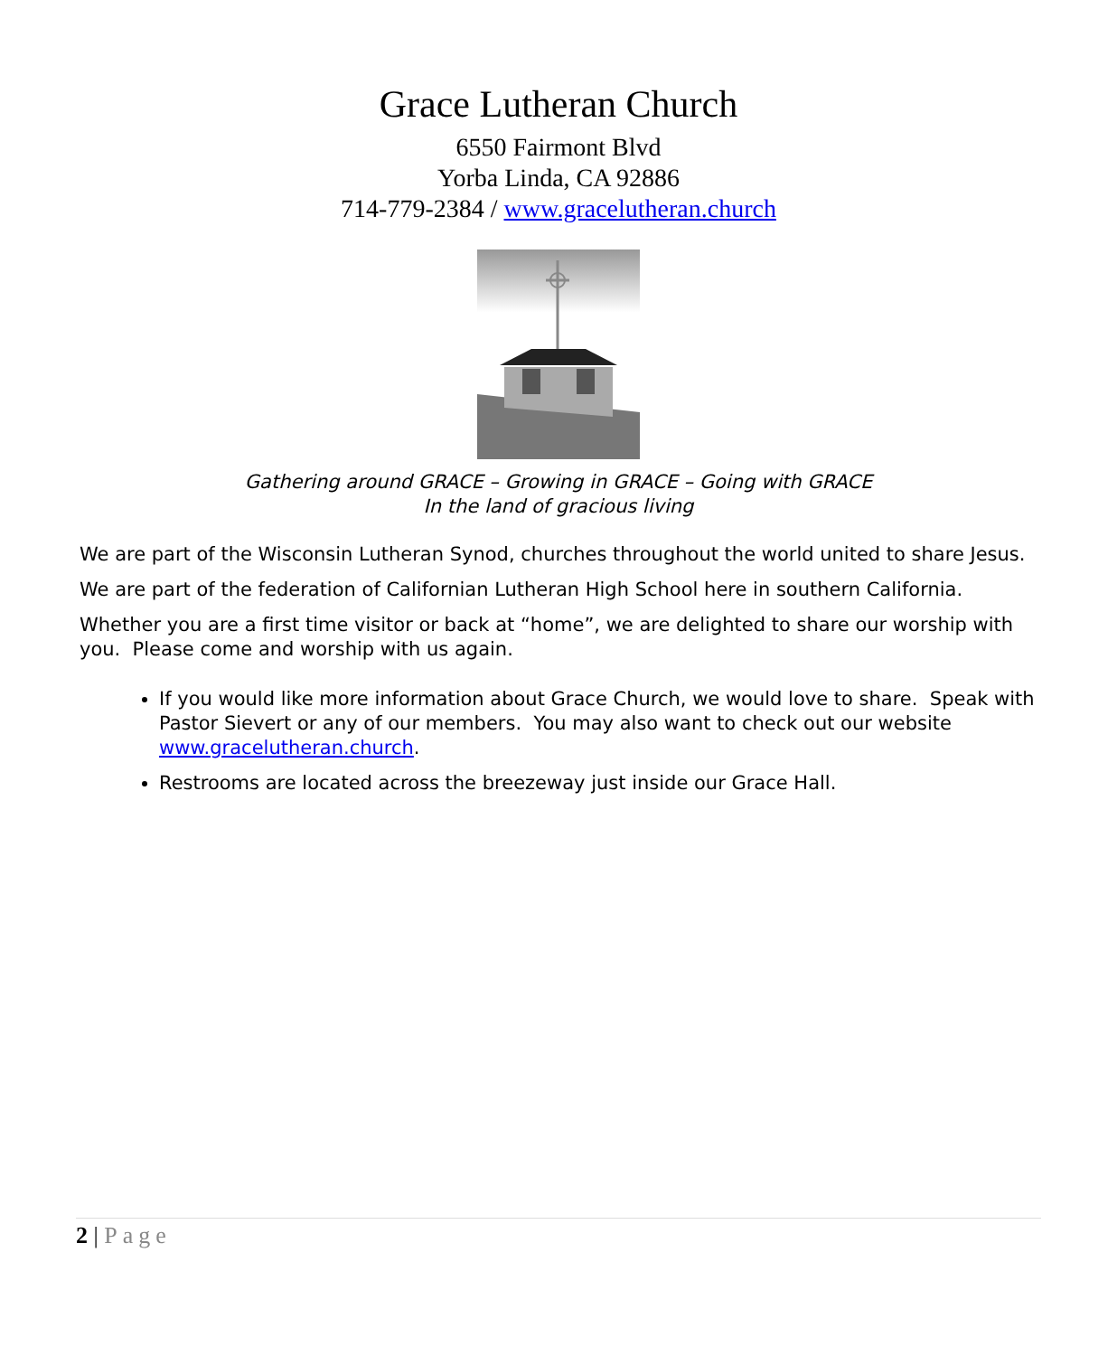Grace Lutheran Church
6550 Fairmont Blvd
Yorba Linda, CA 92886
714-779-2384 / www.gracelutheran.church
Gathering around GRACE – Growing in GRACE – Going with GRACE
In the land of gracious living
We are part of the Wisconsin Lutheran Synod, churches throughout the world united to share Jesus.
We are part of the federation of Californian Lutheran High School here in southern California.
Whether you are a first time visitor or back at “home”, we are delighted to share our worship with you. Please come and worship with us again.
If you would like more information about Grace Church, we would love to share. Speak with Pastor Sievert or any of our members. You may also want to check out our website www.gracelutheran.church.
Restrooms are located across the breezeway just inside our Grace Hall.
2 | Page